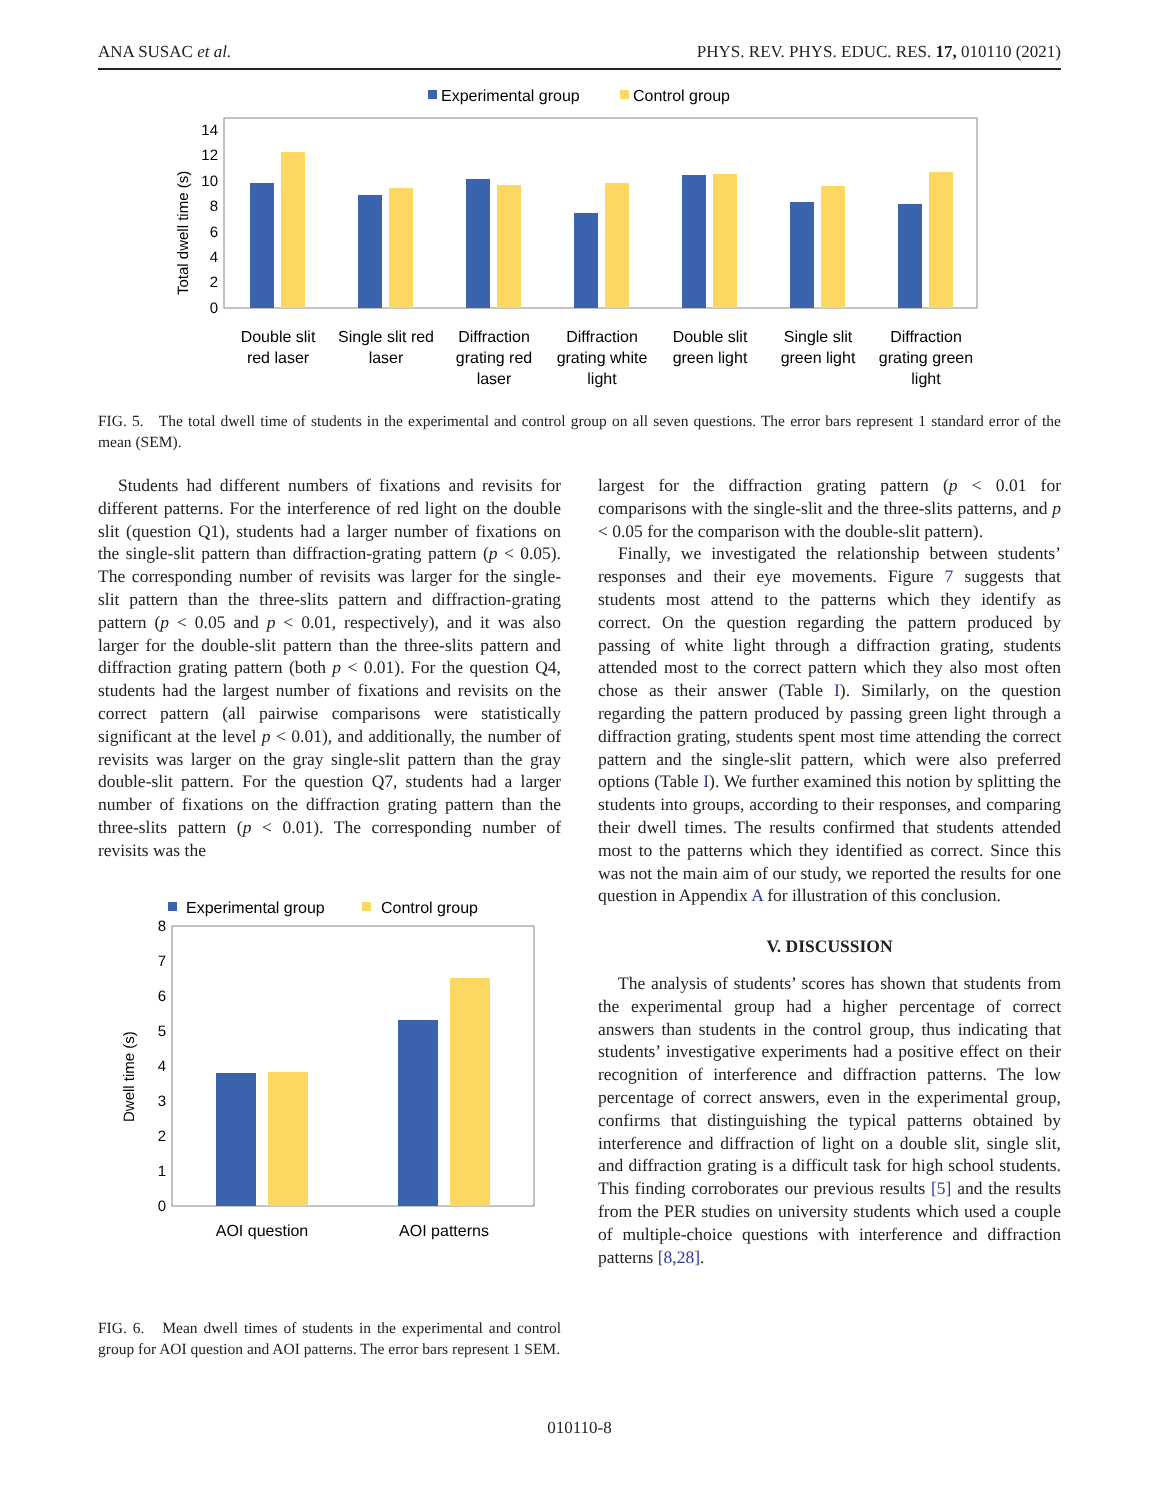ANA SUSAC et al. PHYS. REV. PHYS. EDUC. RES. 17, 010110 (2021)
Experimental group
Control group
0
2
4
6
8
10
12
14
Total dwell time (s)
Double slit
red laser
Single slit red
laser
Diffraction
grating red
laser
Diffraction
grating white
light
Double slit
green light
Single slit
green light
Diffraction
grating green
light
FIG. 5. The total dwell time of students in the experimental and control group on all seven questions. The error bars represent 1 standard error of the mean (SEM).
Students had different numbers of fixations and revisits for different patterns. For the interference of red light on the double slit (question Q1), students had a larger number of fixations on the single-slit pattern than diffraction-grating pattern (p < 0.05). The corresponding number of revisits was larger for the single-slit pattern than the three-slits pattern and diffraction-grating pattern (p < 0.05 and p < 0.01, respectively), and it was also larger for the double-slit pattern than the three-slits pattern and diffraction grating pattern (both p < 0.01). For the question Q4, students had the largest number of fixations and revisits on the correct pattern (all pairwise comparisons were statistically significant at the level p < 0.01), and additionally, the number of revisits was larger on the gray single-slit pattern than the gray double-slit pattern. For the question Q7, students had a larger number of fixations on the diffraction grating pattern than the three-slits pattern (p < 0.01). The corresponding number of revisits was the
Experimental group
Control group
0
1
2
3
4
5
6
7
8
Dwell time (s)
AOI question
AOI patterns
FIG. 6. Mean dwell times of students in the experimental and control group for AOI question and AOI patterns. The error bars represent 1 SEM.
largest for the diffraction grating pattern (p < 0.01 for comparisons with the single-slit and the three-slits patterns, and p < 0.05 for the comparison with the double-slit pattern).
Finally, we investigated the relationship between students’ responses and their eye movements. Figure 7 suggests that students most attend to the patterns which they identify as correct. On the question regarding the pattern produced by passing of white light through a diffraction grating, students attended most to the correct pattern which they also most often chose as their answer (Table I). Similarly, on the question regarding the pattern produced by passing green light through a diffraction grating, students spent most time attending the correct pattern and the single-slit pattern, which were also preferred options (Table I). We further examined this notion by splitting the students into groups, according to their responses, and comparing their dwell times. The results confirmed that students attended most to the patterns which they identified as correct. Since this was not the main aim of our study, we reported the results for one question in Appendix A for illustration of this conclusion.
V. DISCUSSION
The analysis of students’ scores has shown that students from the experimental group had a higher percentage of correct answers than students in the control group, thus indicating that students’ investigative experiments had a positive effect on their recognition of interference and diffraction patterns. The low percentage of correct answers, even in the experimental group, confirms that distinguishing the typical patterns obtained by interference and diffraction of light on a double slit, single slit, and diffraction grating is a difficult task for high school students. This finding corroborates our previous results [5] and the results from the PER studies on university students which used a couple of multiple-choice questions with interference and diffraction patterns [8,28].
010110-8